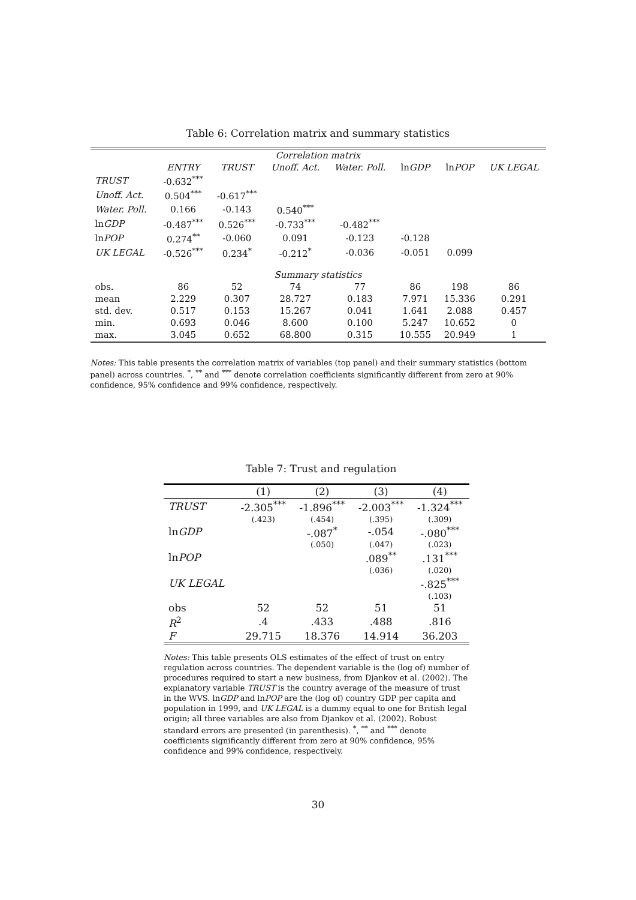Table 6: Correlation matrix and summary statistics
| Correlation matrix | | | | | | | |
| | ENTRY | TRUST | Unoff. Act. | Water. Poll. | ln GDP | ln POP | UK LEGAL |
| TRUST | -0.632<sup>***</sup> | | | | | | |
| Unoff. Act. | 0.504<sup>***</sup> | -0.617<sup>***</sup> | | | | | |
| Water. Poll. | 0.166 | -0.143 | 0.540<sup>***</sup> | | | | |
| ln GDP | -0.487<sup>***</sup> | 0.526<sup>***</sup> | -0.733<sup>***</sup> | -0.482<sup>***</sup> | | | |
| ln POP | 0.274<sup>**</sup> | -0.060 | 0.091 | -0.123 | -0.128 | | |
| UK LEGAL | -0.526<sup>***</sup> | 0.234<sup>*</sup> | -0.212<sup>*</sup> | -0.036 | -0.051 | 0.099 | |
| Summary statistics | | | | | | | |
| obs. | 86 | 52 | 74 | 77 | 86 | 198 | 86 |
| mean | 2.229 | 0.307 | 28.727 | 0.183 | 7.971 | 15.336 | 0.291 |
| std. dev. | 0.517 | 0.153 | 15.267 | 0.041 | 1.641 | 2.088 | 0.457 |
| min. | 0.693 | 0.046 | 8.600 | 0.100 | 5.247 | 10.652 | 0 |
| max. | 3.045 | 0.652 | 68.800 | 0.315 | 10.555 | 20.949 | 1 |
Notes: This table presents the correlation matrix of variables (top panel) and their summary statistics (bottom panel) across countries. <sup>*</sup>, <sup>**</sup> and <sup>***</sup> denote correlation coefficients significantly different from zero at 90% confidence, 95% confidence and 99% confidence, respectively.
Table 7: Trust and regulation
| | (1) | (2) | (3) | (4) |
| TRUST | -2.305<sup>***</sup> | -1.896<sup>***</sup> | -2.003<sup>***</sup> | -1.324<sup>***</sup> |
| | (.423) | (.454) | (.395) | (.309) |
| ln GDP | | -.087<sup>*</sup> | -.054 | -.080<sup>***</sup> |
| | | (.050) | (.047) | (.023) |
| ln POP | | | .089<sup>**</sup> | .131<sup>***</sup> |
| | | | (.036) | (.020) |
| UK LEGAL | | | | -.825<sup>***</sup> |
| | | | | (.103) |
| obs | 52 | 52 | 51 | 51 |
| R<sup>2</sup> | .4 | .433 | .488 | .816 |
| F | 29.715 | 18.376 | 14.914 | 36.203 |
Notes: This table presents OLS estimates of the effect of trust on entry regulation across countries. The dependent variable is the (log of) number of procedures required to start a new business, from Djankov et al. (2002). The explanatory variable TRUST is the country average of the measure of trust in the WVS. lnGDP and lnPOP are the (log of) country GDP per capita and population in 1999, and UK LEGAL is a dummy equal to one for British legal origin; all three variables are also from Djankov et al. (2002). Robust standard errors are presented (in parenthesis). <sup>*</sup>, <sup>**</sup> and <sup>***</sup> denote coefficients significantly different from zero at 90% confidence, 95% confidence and 99% confidence, respectively.
30